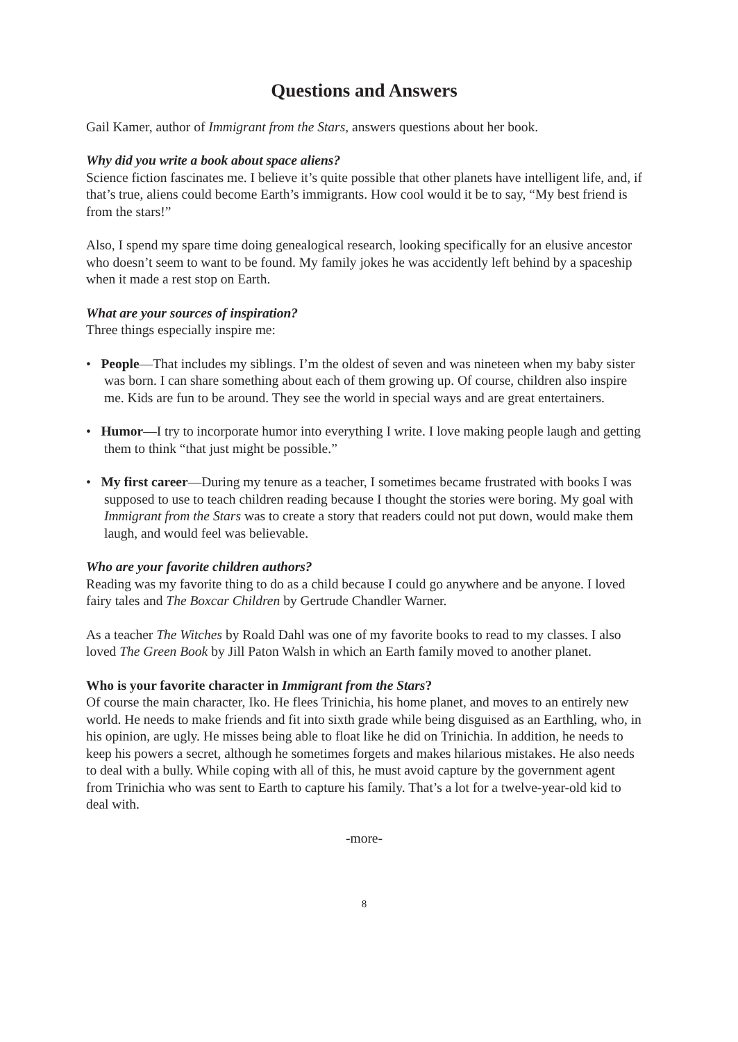Questions and Answers
Gail Kamer, author of Immigrant from the Stars, answers questions about her book.
Why did you write a book about space aliens?
Science fiction fascinates me. I believe it’s quite possible that other planets have intelligent life, and, if that’s true, aliens could become Earth’s immigrants. How cool would it be to say, “My best friend is from the stars!”
Also, I spend my spare time doing genealogical research, looking specifically for an elusive ancestor who doesn’t seem to want to be found. My family jokes he was accidently left behind by a spaceship when it made a rest stop on Earth.
What are your sources of inspiration?
Three things especially inspire me:
• People—That includes my siblings. I’m the oldest of seven and was nineteen when my baby sister was born. I can share something about each of them growing up. Of course, children also inspire me. Kids are fun to be around. They see the world in special ways and are great entertainers.
• Humor—I try to incorporate humor into everything I write. I love making people laugh and getting them to think “that just might be possible.”
• My first career—During my tenure as a teacher, I sometimes became frustrated with books I was supposed to use to teach children reading because I thought the stories were boring. My goal with Immigrant from the Stars was to create a story that readers could not put down, would make them laugh, and would feel was believable.
Who are your favorite children authors?
Reading was my favorite thing to do as a child because I could go anywhere and be anyone. I loved fairy tales and The Boxcar Children by Gertrude Chandler Warner.
As a teacher The Witches by Roald Dahl was one of my favorite books to read to my classes. I also loved The Green Book by Jill Paton Walsh in which an Earth family moved to another planet.
Who is your favorite character in Immigrant from the Stars?
Of course the main character, Iko. He flees Trinichia, his home planet, and moves to an entirely new world. He needs to make friends and fit into sixth grade while being disguised as an Earthling, who, in his opinion, are ugly. He misses being able to float like he did on Trinichia. In addition, he needs to keep his powers a secret, although he sometimes forgets and makes hilarious mistakes. He also needs to deal with a bully. While coping with all of this, he must avoid capture by the government agent from Trinichia who was sent to Earth to capture his family. That’s a lot for a twelve-year-old kid to deal with.
-more-
8